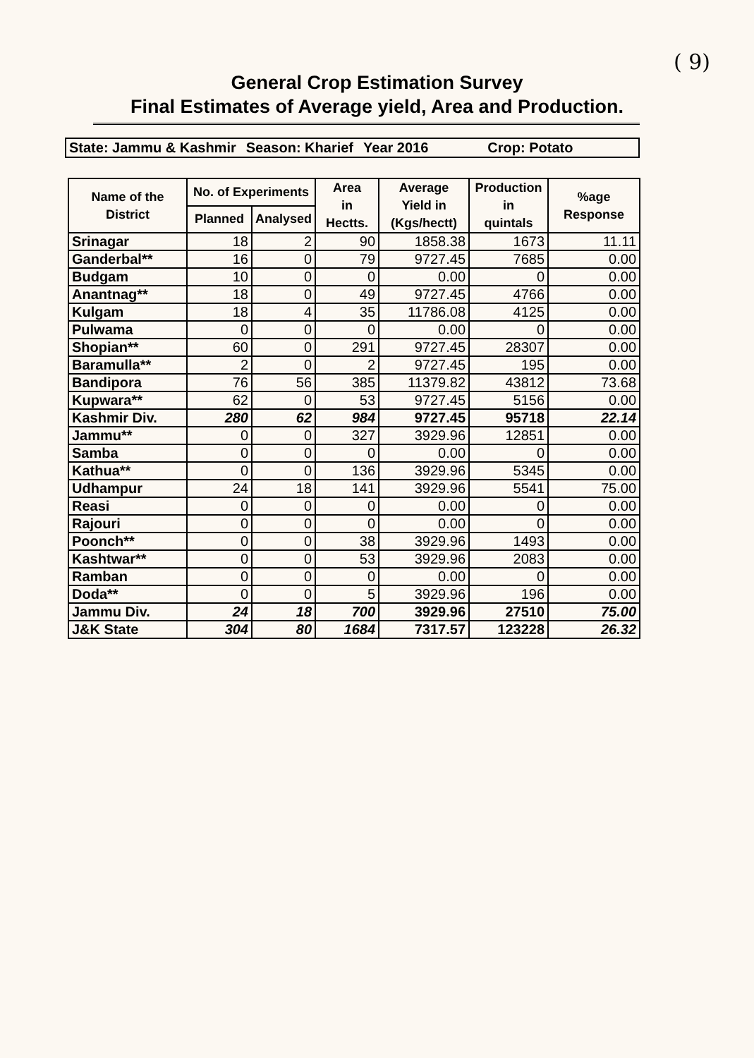( 9)
General Crop Estimation Survey
Final Estimates of Average yield, Area and Production.
State: Jammu & Kashmir Season: Kharief Year 2016 Crop: Potato
| Name of the District | No. of Experiments | | Area in Hectts. | Average Yield in (Kgs/hectt) | Production in quintals | %age Response |
| --- | --- | --- | --- | --- | --- | --- |
| | Planned | Analysed | | | | |
| Srinagar | 18 | 2 | 90 | 1858.38 | 1673 | 11.11 |
| Ganderbal** | 16 | 0 | 79 | 9727.45 | 7685 | 0.00 |
| Budgam | 10 | 0 | 0 | 0.00 | 0 | 0.00 |
| Anantnag** | 18 | 0 | 49 | 9727.45 | 4766 | 0.00 |
| Kulgam | 18 | 4 | 35 | 11786.08 | 4125 | 0.00 |
| Pulwama | 0 | 0 | 0 | 0.00 | 0 | 0.00 |
| Shopian** | 60 | 0 | 291 | 9727.45 | 28307 | 0.00 |
| Baramulla** | 2 | 0 | 2 | 9727.45 | 195 | 0.00 |
| Bandipora | 76 | 56 | 385 | 11379.82 | 43812 | 73.68 |
| Kupwara** | 62 | 0 | 53 | 9727.45 | 5156 | 0.00 |
| Kashmir Div. | 280 | 62 | 984 | 9727.45 | 95718 | 22.14 |
| Jammu** | 0 | 0 | 327 | 3929.96 | 12851 | 0.00 |
| Samba | 0 | 0 | 0 | 0.00 | 0 | 0.00 |
| Kathua** | 0 | 0 | 136 | 3929.96 | 5345 | 0.00 |
| Udhampur | 24 | 18 | 141 | 3929.96 | 5541 | 75.00 |
| Reasi | 0 | 0 | 0 | 0.00 | 0 | 0.00 |
| Rajouri | 0 | 0 | 0 | 0.00 | 0 | 0.00 |
| Poonch** | 0 | 0 | 38 | 3929.96 | 1493 | 0.00 |
| Kashtwar** | 0 | 0 | 53 | 3929.96 | 2083 | 0.00 |
| Ramban | 0 | 0 | 0 | 0.00 | 0 | 0.00 |
| Doda** | 0 | 0 | 5 | 3929.96 | 196 | 0.00 |
| Jammu Div. | 24 | 18 | 700 | 3929.96 | 27510 | 75.00 |
| J&K State | 304 | 80 | 1684 | 7317.57 | 123228 | 26.32 |